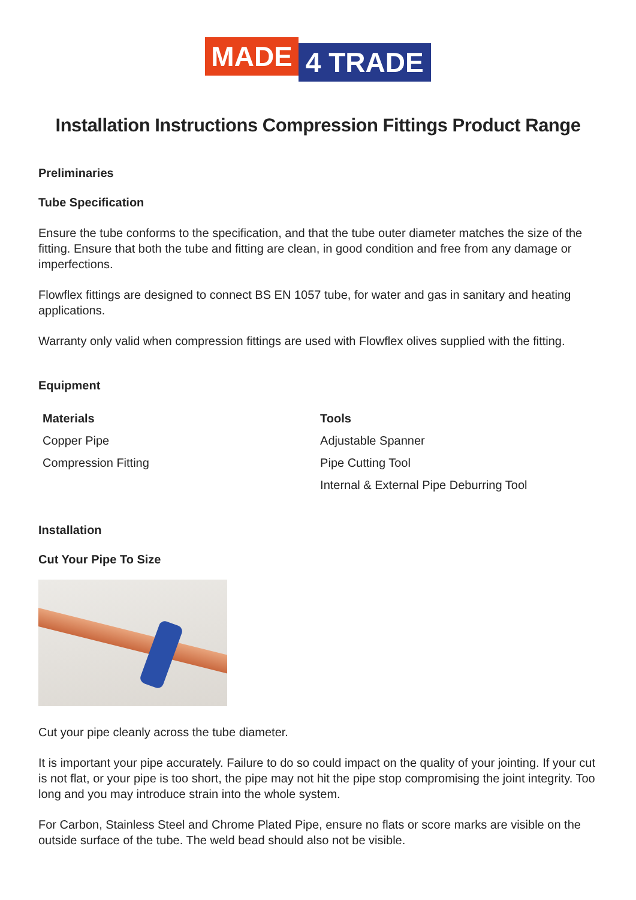MADE
4 TRADE
Installation Instructions Compression Fittings Product Range
Preliminaries
Tube Specification
Ensure the tube conforms to the specification, and that the tube outer diameter matches the size of the fitting. Ensure that both the tube and fitting are clean, in good condition and free from any damage or imperfections.
Flowflex fittings are designed to connect BS EN 1057 tube, for water and gas in sanitary and heating applications.
Warranty only valid when compression fittings are used with Flowflex olives supplied with the fitting.
Equipment
| Materials | Tools |
| --- | --- |
| Copper Pipe | Adjustable Spanner |
| Compression Fitting | Pipe Cutting Tool |
| | Internal & External Pipe Deburring Tool |
Installation
Cut Your Pipe To Size
Cut your pipe cleanly across the tube diameter.
It is important your pipe accurately. Failure to do so could impact on the quality of your jointing. If your cut is not flat, or your pipe is too short, the pipe may not hit the pipe stop compromising the joint integrity. Too long and you may introduce strain into the whole system.
For Carbon, Stainless Steel and Chrome Plated Pipe, ensure no flats or score marks are visible on the outside surface of the tube. The weld bead should also not be visible.